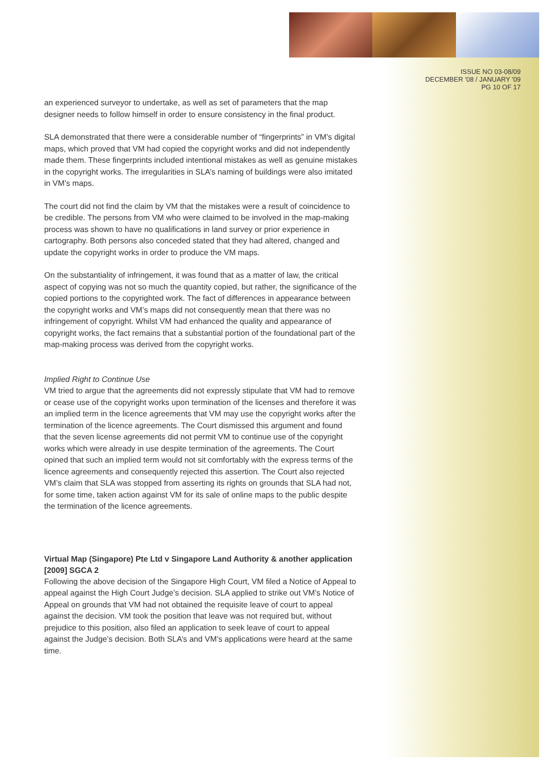ISSUE NO 03-08/09
DECEMBER '08 / JANUARY '09
PG 10 OF 17
an experienced surveyor to undertake, as well as set of parameters that the map designer needs to follow himself in order to ensure consistency in the final product.
SLA demonstrated that there were a considerable number of “fingerprints” in VM’s digital maps, which proved that VM had copied the copyright works and did not independently made them. These fingerprints included intentional mistakes as well as genuine mistakes in the copyright works. The irregularities in SLA’s naming of buildings were also imitated in VM’s maps.
The court did not find the claim by VM that the mistakes were a result of coincidence to be credible. The persons from VM who were claimed to be involved in the map-making process was shown to have no qualifications in land survey or prior experience in cartography. Both persons also conceded stated that they had altered, changed and update the copyright works in order to produce the VM maps.
On the substantiality of infringement, it was found that as a matter of law, the critical aspect of copying was not so much the quantity copied, but rather, the significance of the copied portions to the copyrighted work. The fact of differences in appearance between the copyright works and VM’s maps did not consequently mean that there was no infringement of copyright. Whilst VM had enhanced the quality and appearance of copyright works, the fact remains that a substantial portion of the foundational part of the map-making process was derived from the copyright works.
Implied Right to Continue Use
VM tried to argue that the agreements did not expressly stipulate that VM had to remove or cease use of the copyright works upon termination of the licenses and therefore it was an implied term in the licence agreements that VM may use the copyright works after the termination of the licence agreements. The Court dismissed this argument and found that the seven license agreements did not permit VM to continue use of the copyright works which were already in use despite termination of the agreements. The Court opined that such an implied term would not sit comfortably with the express terms of the licence agreements and consequently rejected this assertion. The Court also rejected VM’s claim that SLA was stopped from asserting its rights on grounds that SLA had not, for some time, taken action against VM for its sale of online maps to the public despite the termination of the licence agreements.
Virtual Map (Singapore) Pte Ltd v Singapore Land Authority & another application [2009] SGCA 2
Following the above decision of the Singapore High Court, VM filed a Notice of Appeal to appeal against the High Court Judge’s decision. SLA applied to strike out VM’s Notice of Appeal on grounds that VM had not obtained the requisite leave of court to appeal against the decision. VM took the position that leave was not required but, without prejudice to this position, also filed an application to seek leave of court to appeal against the Judge’s decision. Both SLA’s and VM’s applications were heard at the same time.